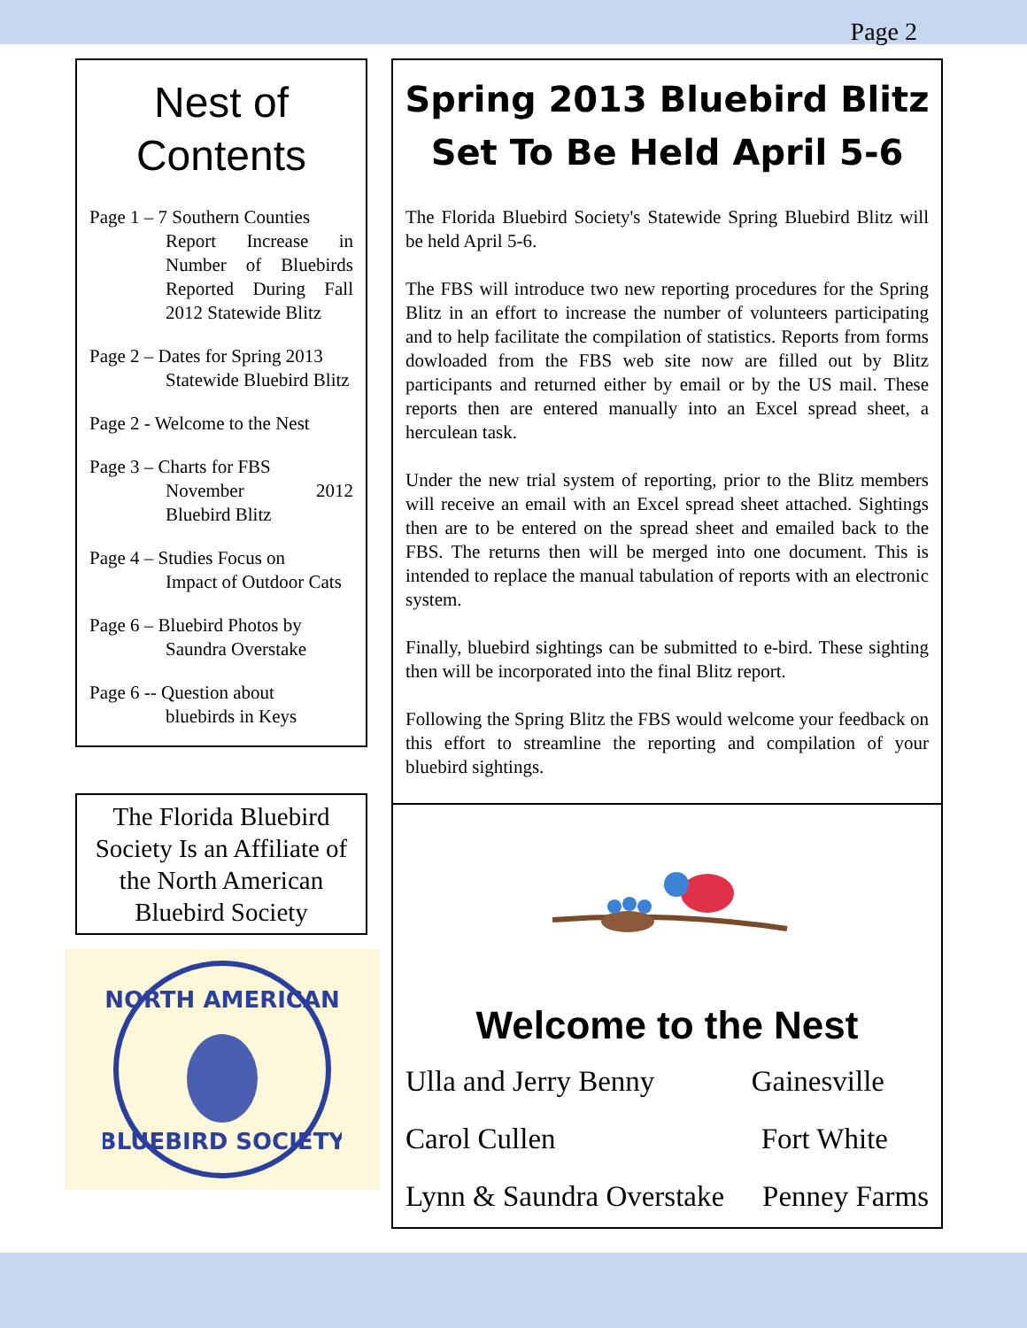Page 2
Nest of Contents
Page 1 – 7 Southern Counties
Report Increase in Number of Bluebirds Reported During Fall 2012 Statewide Blitz
Page 2 – Dates for Spring 2013
Statewide Bluebird Blitz
Page 2 - Welcome to the Nest
Page 3 – Charts for FBS
November 2012 Bluebird Blitz
Page 4 – Studies Focus on
Impact of Outdoor Cats
Page 6 – Bluebird Photos by
Saundra Overstake
Page 6 -- Question about
bluebirds in Keys
The Florida Bluebird Society Is an Affiliate of the North American Bluebird Society
NORTH AMERICAN
BLUEBIRD SOCIETY
Spring 2013 Bluebird Blitz Set To Be Held April 5-6
The Florida Bluebird Society's Statewide Spring Bluebird Blitz will be held April 5-6.
The FBS will introduce two new reporting procedures for the Spring Blitz in an effort to increase the number of volunteers participating and to help facilitate the compilation of statistics. Reports from forms dowloaded from the FBS web site now are filled out by Blitz participants and returned either by email or by the US mail. These reports then are entered manually into an Excel spread sheet, a herculean task.
Under the new trial system of reporting, prior to the Blitz members will receive an email with an Excel spread sheet attached. Sightings then are to be entered on the spread sheet and emailed back to the FBS. The returns then will be merged into one document. This is intended to replace the manual tabulation of reports with an electronic system.
Finally, bluebird sightings can be submitted to e-bird. These sighting then will be incorporated into the final Blitz report.
Following the Spring Blitz the FBS would welcome your feedback on this effort to streamline the reporting and compilation of your bluebird sightings.
Welcome to the Nest
Ulla and Jerry Benny Gainesville
Carol Cullen Fort White
Lynn & Saundra Overstake Penney Farms